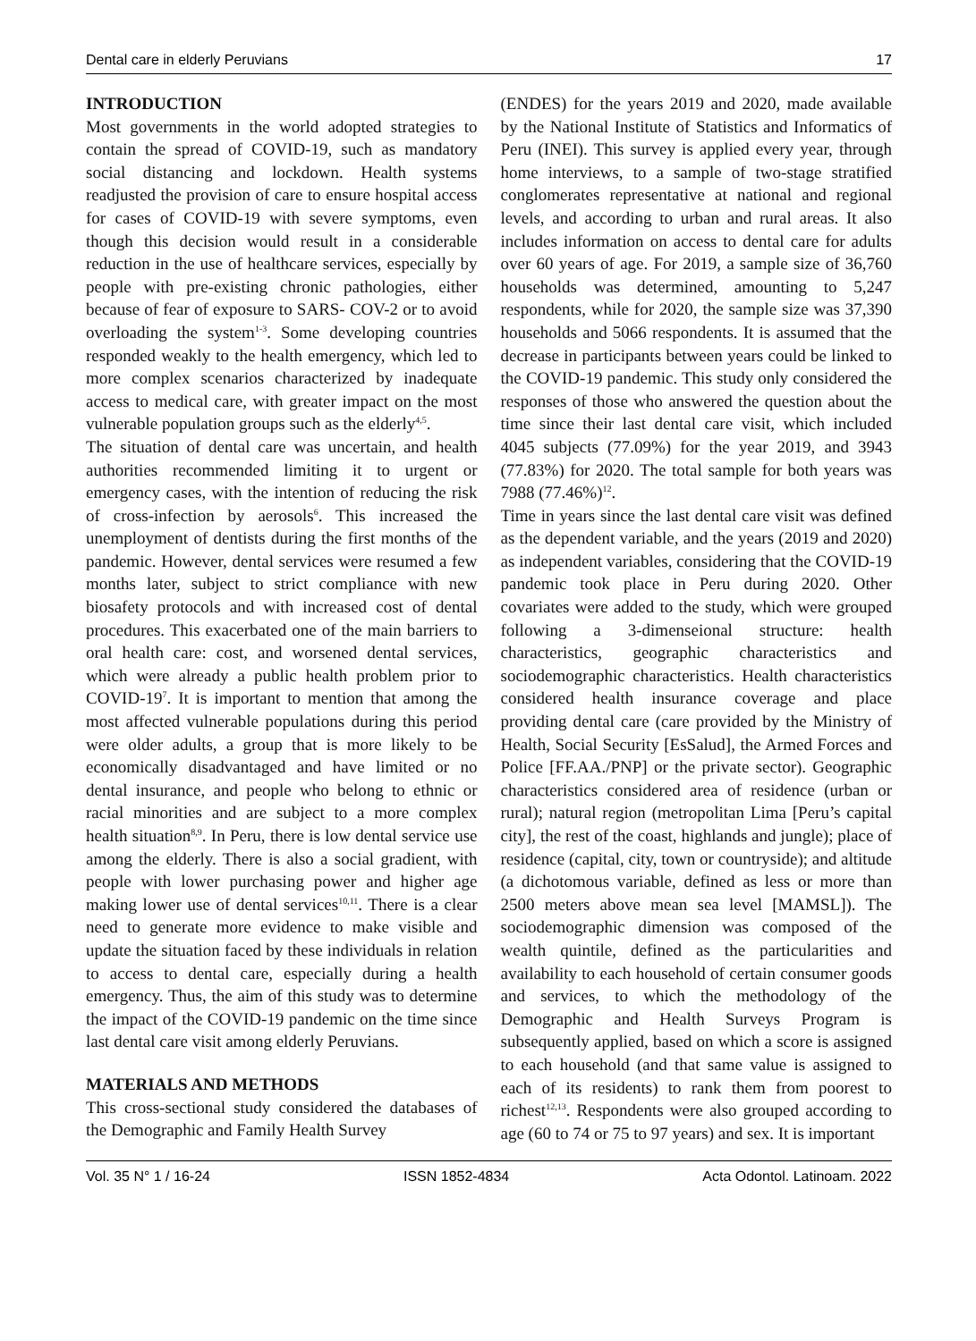Dental care in elderly Peruvians 17
INTRODUCTION
Most governments in the world adopted strategies to contain the spread of COVID-19, such as mandatory social distancing and lockdown. Health systems readjusted the provision of care to ensure hospital access for cases of COVID-19 with severe symptoms, even though this decision would result in a considerable reduction in the use of healthcare services, especially by people with pre-existing chronic pathologies, either because of fear of exposure to SARS- COV-2 or to avoid overloading the system<sup>1-3</sup>. Some developing countries responded weakly to the health emergency, which led to more complex scenarios characterized by inadequate access to medical care, with greater impact on the most vulnerable population groups such as the elderly<sup>4,5</sup>.
The situation of dental care was uncertain, and health authorities recommended limiting it to urgent or emergency cases, with the intention of reducing the risk of cross-infection by aerosols<sup>6</sup>. This increased the unemployment of dentists during the first months of the pandemic. However, dental services were resumed a few months later, subject to strict compliance with new biosafety protocols and with increased cost of dental procedures. This exacerbated one of the main barriers to oral health care: cost, and worsened dental services, which were already a public health problem prior to COVID-19<sup>7</sup>. It is important to mention that among the most affected vulnerable populations during this period were older adults, a group that is more likely to be economically disadvantaged and have limited or no dental insurance, and people who belong to ethnic or racial minorities and are subject to a more complex health situation<sup>8,9</sup>. In Peru, there is low dental service use among the elderly. There is also a social gradient, with people with lower purchasing power and higher age making lower use of dental services<sup>10,11</sup>. There is a clear need to generate more evidence to make visible and update the situation faced by these individuals in relation to access to dental care, especially during a health emergency. Thus, the aim of this study was to determine the impact of the COVID-19 pandemic on the time since last dental care visit among elderly Peruvians.
MATERIALS AND METHODS
This cross-sectional study considered the databases of the Demographic and Family Health Survey
(ENDES) for the years 2019 and 2020, made available by the National Institute of Statistics and Informatics of Peru (INEI). This survey is applied every year, through home interviews, to a sample of two-stage stratified conglomerates representative at national and regional levels, and according to urban and rural areas. It also includes information on access to dental care for adults over 60 years of age. For 2019, a sample size of 36,760 households was determined, amounting to 5,247 respondents, while for 2020, the sample size was 37,390 households and 5066 respondents. It is assumed that the decrease in participants between years could be linked to the COVID-19 pandemic. This study only considered the responses of those who answered the question about the time since their last dental care visit, which included 4045 subjects (77.09%) for the year 2019, and 3943 (77.83%) for 2020. The total sample for both years was 7988 (77.46%)<sup>12</sup>.
Time in years since the last dental care visit was defined as the dependent variable, and the years (2019 and 2020) as independent variables, considering that the COVID-19 pandemic took place in Peru during 2020. Other covariates were added to the study, which were grouped following a 3-dimenseional structure: health characteristics, geographic characteristics and sociodemographic characteristics. Health characteristics considered health insurance coverage and place providing dental care (care provided by the Ministry of Health, Social Security [EsSalud], the Armed Forces and Police [FF.AA./PNP] or the private sector). Geographic characteristics considered area of residence (urban or rural); natural region (metropolitan Lima [Peru’s capital city], the rest of the coast, highlands and jungle); place of residence (capital, city, town or countryside); and altitude (a dichotomous variable, defined as less or more than 2500 meters above mean sea level [MAMSL]). The sociodemographic dimension was composed of the wealth quintile, defined as the particularities and availability to each household of certain consumer goods and services, to which the methodology of the Demographic and Health Surveys Program is subsequently applied, based on which a score is assigned to each household (and that same value is assigned to each of its residents) to rank them from poorest to richest<sup>12,13</sup>. Respondents were also grouped according to age (60 to 74 or 75 to 97 years) and sex. It is important
Vol. 35 N° 1 / 16-24 ISSN 1852-4834 Acta Odontol. Latinoam. 2022